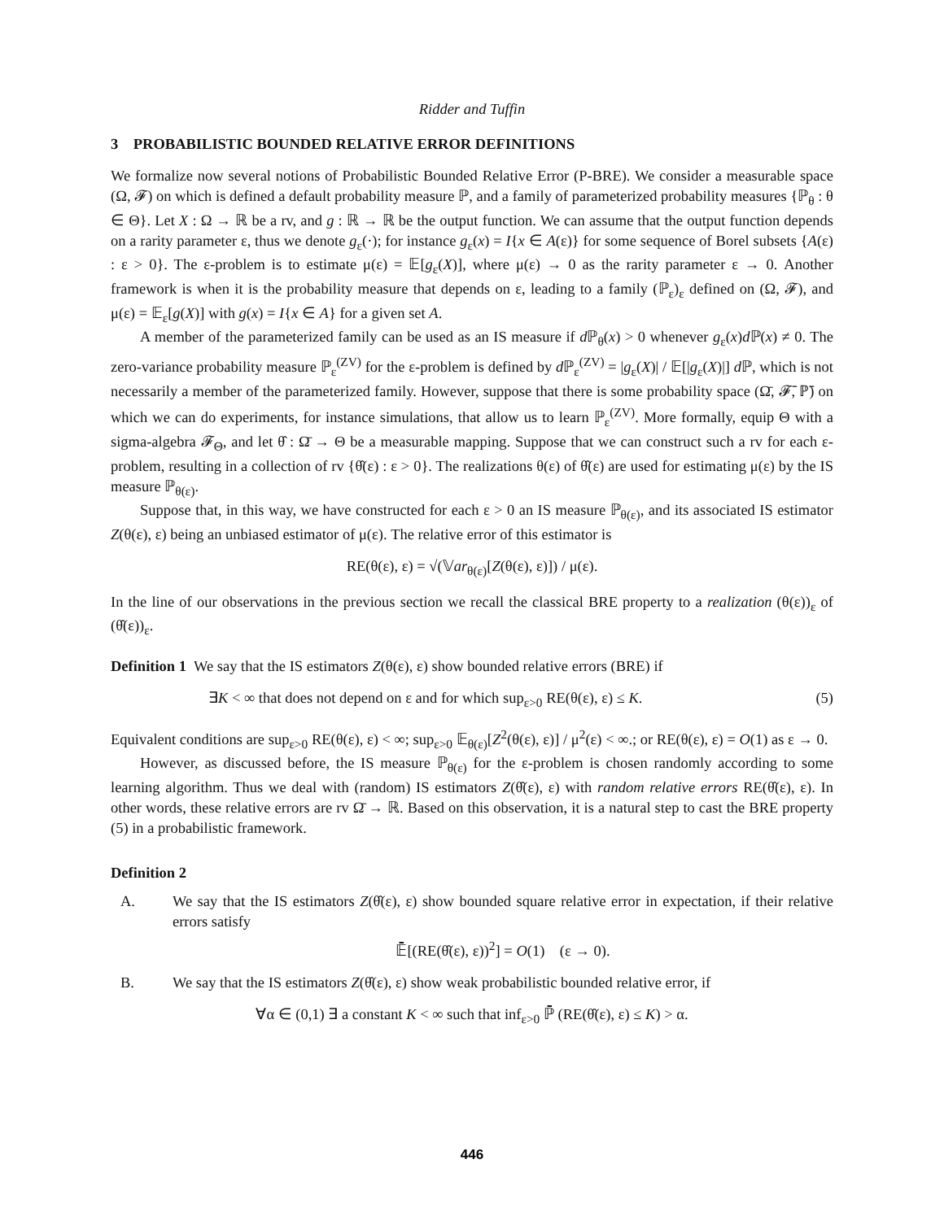Ridder and Tuffin
3 PROBABILISTIC BOUNDED RELATIVE ERROR DEFINITIONS
We formalize now several notions of Probabilistic Bounded Relative Error (P-BRE). We consider a measurable space (Ω, 𝓕) on which is defined a default probability measure ℙ, and a family of parameterized probability measures {ℙ<sub>θ</sub> : θ ∈ Θ}. Let X : Ω → ℝ be a rv, and g : ℝ → ℝ be the output function. We can assume that the output function depends on a rarity parameter ε, thus we denote g<sub>ε</sub>(·); for instance g<sub>ε</sub>(x) = I{x ∈ A(ε)} for some sequence of Borel subsets {A(ε) : ε > 0}. The ε-problem is to estimate μ(ε) = 𝔼[g<sub>ε</sub>(X)], where μ(ε) → 0 as the rarity parameter ε → 0. Another framework is when it is the probability measure that depends on ε, leading to a family (ℙ<sub>ε</sub>)<sub>ε</sub> defined on (Ω, 𝓕), and μ(ε) = 𝔼<sub>ε</sub>[g(X)] with g(x) = I{x ∈ A} for a given set A.
A member of the parameterized family can be used as an IS measure if d ℙ<sub>θ</sub>(x) > 0 whenever g<sub>ε</sub>(x)d ℙ(x) ≠ 0. The zero-variance probability measure ℙ<sub>ε</sub><sup>(ZV)</sup> for the ε-problem is defined by d ℙ<sub>ε</sub><sup>(ZV)</sup> = |g<sub>ε</sub>(X)| / 𝔼[|g<sub>ε</sub>(X)|] d ℙ, which is not necessarily a member of the parameterized family. However, suppose that there is some probability space (Ω̄, 𝓕̄, ℙ̄) on which we can do experiments, for instance simulations, that allow us to learn ℙ<sub>ε</sub><sup>(ZV)</sup>. More formally, equip Θ with a sigma-algebra 𝓕<sub>Θ</sub>, and let θ̂ : Ω̄ → Θ be a measurable mapping. Suppose that we can construct such a rv for each ε-problem, resulting in a collection of rv {θ̂(ε) : ε > 0}. The realizations θ(ε) of θ̂(ε) are used for estimating μ(ε) by the IS measure ℙ<sub>θ(ε)</sub>.
Suppose that, in this way, we have constructed for each ε > 0 an IS measure ℙ<sub>θ(ε)</sub>, and its associated IS estimator Z(θ(ε), ε) being an unbiased estimator of μ(ε). The relative error of this estimator is
RE(θ(ε), ε) = √(𝕍ar<sub>θ(ε)</sub>[Z(θ(ε), ε)]) / μ(ε).
In the line of our observations in the previous section we recall the classical BRE property to a realization (θ(ε))<sub>ε</sub> of (θ̂(ε))<sub>ε</sub>.
Definition 1 We say that the IS estimators Z(θ(ε), ε) show bounded relative errors (BRE) if
∃K < ∞ that does not depend on ε and for which sup<sub>ε>0</sub> RE(θ(ε), ε) ≤ K. (5)
Equivalent conditions are sup<sub>ε>0</sub> RE(θ(ε), ε) < ∞; sup<sub>ε>0</sub> 𝔼<sub>θ(ε)</sub>[Z<sup>2</sup>(θ(ε), ε)] / μ<sup>2</sup>(ε) < ∞.; or RE(θ(ε), ε) = O(1) as ε → 0.
However, as discussed before, the IS measure ℙ<sub>θ(ε)</sub> for the ε-problem is chosen randomly according to some learning algorithm. Thus we deal with (random) IS estimators Z(θ̂(ε), ε) with random relative errors RE(θ̂(ε), ε). In other words, these relative errors are rv Ω̄ → ℝ. Based on this observation, it is a natural step to cast the BRE property (5) in a probabilistic framework.
Definition 2
A. We say that the IS estimators Z(θ̂(ε), ε) show bounded square relative error in expectation, if their relative errors satisfy
𝔼̄[(RE(θ̂(ε), ε))<sup>2</sup>] = O(1) (ε → 0).
B. We say that the IS estimators Z(θ̂(ε), ε) show weak probabilistic bounded relative error, if
∀α ∈ (0,1) ∃ a constant K < ∞ such that inf<sub>ε>0</sub> ℙ̄ (RE(θ̂(ε), ε) ≤ K) > α.
446